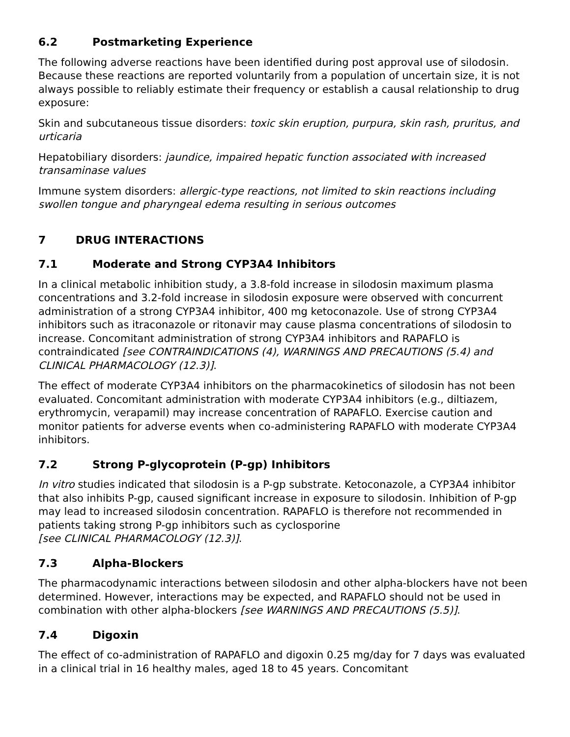6.2 Postmarketing Experience
The following adverse reactions have been identified during post approval use of silodosin. Because these reactions are reported voluntarily from a population of uncertain size, it is not always possible to reliably estimate their frequency or establish a causal relationship to drug exposure:
Skin and subcutaneous tissue disorders: toxic skin eruption, purpura, skin rash, pruritus, and urticaria
Hepatobiliary disorders: jaundice, impaired hepatic function associated with increased transaminase values
Immune system disorders: allergic-type reactions, not limited to skin reactions including swollen tongue and pharyngeal edema resulting in serious outcomes
7 DRUG INTERACTIONS
7.1 Moderate and Strong CYP3A4 Inhibitors
In a clinical metabolic inhibition study, a 3.8-fold increase in silodosin maximum plasma concentrations and 3.2-fold increase in silodosin exposure were observed with concurrent administration of a strong CYP3A4 inhibitor, 400 mg ketoconazole. Use of strong CYP3A4 inhibitors such as itraconazole or ritonavir may cause plasma concentrations of silodosin to increase. Concomitant administration of strong CYP3A4 inhibitors and RAPAFLO is contraindicated [see CONTRAINDICATIONS (4), WARNINGS AND PRECAUTIONS (5.4) and CLINICAL PHARMACOLOGY (12.3)].
The effect of moderate CYP3A4 inhibitors on the pharmacokinetics of silodosin has not been evaluated. Concomitant administration with moderate CYP3A4 inhibitors (e.g., diltiazem, erythromycin, verapamil) may increase concentration of RAPAFLO. Exercise caution and monitor patients for adverse events when co-administering RAPAFLO with moderate CYP3A4 inhibitors.
7.2 Strong P-glycoprotein (P-gp) Inhibitors
In vitro studies indicated that silodosin is a P-gp substrate. Ketoconazole, a CYP3A4 inhibitor that also inhibits P-gp, caused significant increase in exposure to silodosin. Inhibition of P-gp may lead to increased silodosin concentration. RAPAFLO is therefore not recommended in patients taking strong P-gp inhibitors such as cyclosporine
[see CLINICAL PHARMACOLOGY (12.3)].
7.3 Alpha-Blockers
The pharmacodynamic interactions between silodosin and other alpha-blockers have not been determined. However, interactions may be expected, and RAPAFLO should not be used in combination with other alpha-blockers [see WARNINGS AND PRECAUTIONS (5.5)].
7.4 Digoxin
The effect of co-administration of RAPAFLO and digoxin 0.25 mg/day for 7 days was evaluated in a clinical trial in 16 healthy males, aged 18 to 45 years. Concomitant